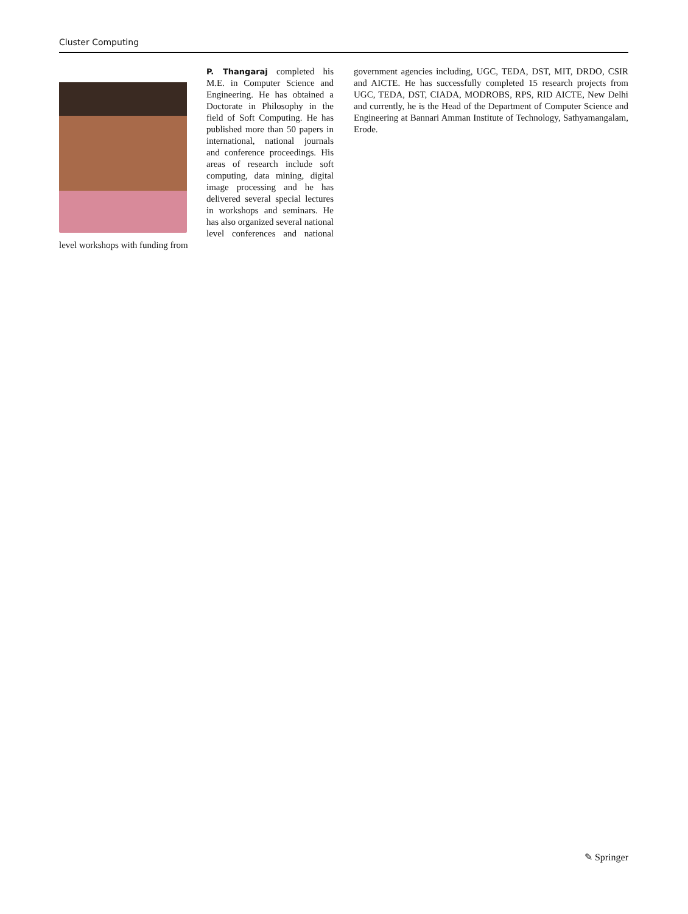Cluster Computing
P. Thangaraj completed his M.E. in Computer Science and Engineering. He has obtained a Doctorate in Philosophy in the field of Soft Computing. He has published more than 50 papers in international, national journals and conference proceedings. His areas of research include soft computing, data mining, digital image processing and he has delivered several special lectures in workshops and seminars. He has also organized several national level conferences and national level workshops with funding from
government agencies including, UGC, TEDA, DST, MIT, DRDO, CSIR and AICTE. He has successfully completed 15 research projects from UGC, TEDA, DST, CIADA, MODROBS, RPS, RID AICTE, New Delhi and currently, he is the Head of the Department of Computer Science and Engineering at Bannari Amman Institute of Technology, Sathyamangalam, Erode.
✎ Springer